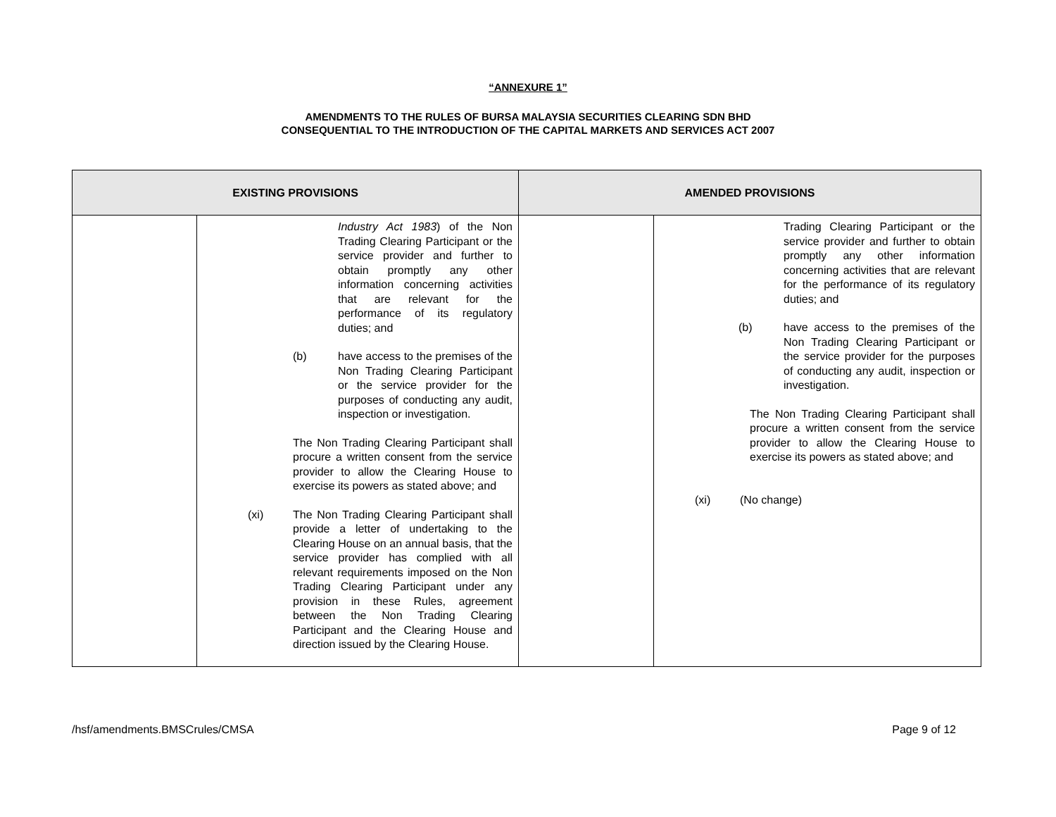“ANNEXURE 1”
AMENDMENTS TO THE RULES OF BURSA MALAYSIA SECURITIES CLEARING SDN BHD
CONSEQUENTIAL TO THE INTRODUCTION OF THE CAPITAL MARKETS AND SERVICES ACT 2007
| EXISTING PROVISIONS | | AMENDED PROVISIONS | |
| --- | --- | --- | --- |
| | Industry Act 1983 ) of the Non Trading Clearing Participant or the service provider and further to obtain promptly any other information concerning activities that are relevant for the performance of its regulatory duties; and (b) have access to the premises of the Non Trading Clearing Participant or the service provider for the purposes of conducting any audit, inspection or investigation. The Non Trading Clearing Participant shall procure a written consent from the service provider to allow the Clearing House to exercise its powers as stated above; and (xi) The Non Trading Clearing Participant shall provide a letter of undertaking to the Clearing House on an annual basis, that the service provider has complied with all relevant requirements imposed on the Non Trading Clearing Participant under any provision in these Rules, agreement between the Non Trading Clearing Participant and the Clearing House and direction issued by the Clearing House. | | Trading Clearing Participant or the service provider and further to obtain promptly any other information concerning activities that are relevant for the performance of its regulatory duties; and (b) have access to the premises of the Non Trading Clearing Participant or the service provider for the purposes of conducting any audit, inspection or investigation. The Non Trading Clearing Participant shall procure a written consent from the service provider to allow the Clearing House to exercise its powers as stated above; and (xi) (No change) |
/hsf/amendments.BMSCrules/CMSA Page 9 of 12